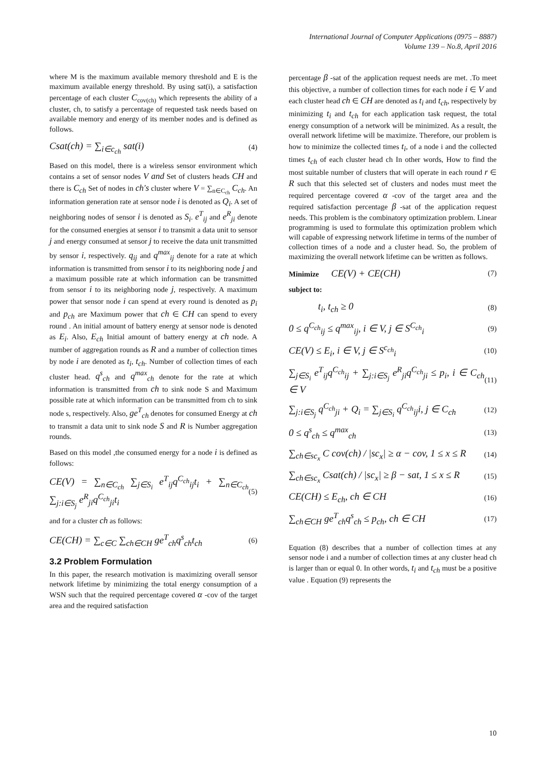International Journal of Computer Applications (0975 – 8887)
Volume 139 – No.8, April 2016
where M is the maximum available memory threshold and E is the maximum available energy threshold. By using sat(i), a satisfaction percentage of each cluster C<sub>cov(ch)</sub> which represents the ability of a cluster, ch, to satisfy a percentage of requested task needs based on available memory and energy of its member nodes and is defined as follows.
Csat(ch) = ∑<sub>i∈c<sub>ch</sub></sub> sat(i) (4)
Based on this model, there is a wireless sensor environment which contains a set of sensor nodes V and Set of clusters heads CH and there is C<sub>ch</sub> Set of nodes in ch's cluster where V = ∑<sub>n∈C<sub>ch</sub></sub> C<sub>ch</sub>. An information generation rate at sensor node i is denoted as Q<sub>i</sub>. A set of neighboring nodes of sensor i is denoted as S<sub>i</sub>. e<sup>T</sup><sub>ij</sub> and e<sup>R</sup><sub>ji</sub> denote for the consumed energies at sensor i to transmit a data unit to sensor j and energy consumed at sensor j to receive the data unit transmitted by sensor i, respectively. q<sub>ij</sub> and q<sup>max</sup><sub>ij</sub> denote for a rate at which information is transmitted from sensor i to its neighboring node j and a maximum possible rate at which information can be transmitted from sensor i to its neighboring node j, respectively. A maximum power that sensor node i can spend at every round is denoted as p<sub>i</sub> and p<sub>ch</sub> are Maximum power that ch ∈ CH can spend to every round . An initial amount of battery energy at sensor node is denoted as E<sub>i</sub>. Also, E<sub>ch</sub> Initial amount of battery energy at ch node. A number of aggregation rounds as R and a number of collection times by node i are denoted as t<sub>i</sub>, t<sub>ch</sub>. Number of collection times of each cluster head. q<sup>s</sup><sub>ch</sub> and q<sup>max</sup><sub>ch</sub> denote for the rate at which information is transmitted from ch to sink node S and Maximum possible rate at which information can be transmitted from ch to sink node s, respectively. Also, ge<sup>T</sup><sub>ch</sub> denotes for consumed Energy at ch to transmit a data unit to sink node S and R is Number aggregation rounds.
Based on this model ,the consumed energy for a node i is defined as follows:
CE(V) = ∑<sub>n∈C<sub>ch</sub></sub> ∑<sub>j∈S<sub>i</sub></sub> e<sup>T</sup><sub>ij</sub>q<sup>C<sub>ch</sub></sup><sub>ij</sub>t<sub>i</sub> + ∑<sub>n∈C<sub>ch</sub></sub> ∑<sub>j:i∈S<sub>j</sub></sub> e<sup>R</sup><sub>ji</sub>q<sup>C<sub>ch</sub></sup><sub>ji</sub>t<sub>i</sub> (5)
and for a cluster ch as follows:
CE(CH) = ∑<sub>c∈C</sub> ∑<sub>ch∈CH</sub> ge<sup>T</sup><sub>ch</sub>q<sup>s</sup><sub>ch</sub>t<sub>ch</sub> (6)
3.2 Problem Formulation
In this paper, the research motivation is maximizing overall sensor network lifetime by minimizing the total energy consumption of a WSN such that the required percentage covered α -cov of the target area and the required satisfaction
percentage β -sat of the application request needs are met. .To meet this objective, a number of collection times for each node i ∈ V and each cluster head ch ∈ CH are denoted as t<sub>i</sub> and t<sub>ch</sub>, respectively by minimizing t<sub>i</sub> and t<sub>ch</sub> for each application task request, the total energy consumption of a network will be minimized. As a result, the overall network lifetime will be maximize. Therefore, our problem is how to minimize the collected times t<sub>i</sub>, of a node i and the collected times t<sub>ch</sub> of each cluster head ch In other words, How to find the most suitable number of clusters that will operate in each round r ∈ R such that this selected set of clusters and nodes must meet the required percentage covered α -cov of the target area and the required satisfaction percentage β -sat of the application request needs. This problem is the combinatory optimization problem. Linear programming is used to formulate this optimization problem which will capable of expressing network lifetime in terms of the number of collection times of a node and a cluster head. So, the problem of maximizing the overall network lifetime can be written as follows.
Minimize CE(V) + CE(CH) (7)
subject to:
t<sub>i</sub>, t<sub>ch</sub> ≥ 0 (8)
0 ≤ q<sup>C<sub>ch</sub></sup><sub>ij</sub> ≤ q<sup>max</sup><sub>ij</sub>, i ∈ V, j ∈ S<sup>C<sub>ch</sub></sup><sub>i</sub> (9)
CE(V) ≤ E<sub>i</sub>, i ∈ V, j ∈ S<sup>c<sub>ch</sub></sup><sub>i</sub> (10)
∑<sub>j∈S<sub>i</sub></sub> e<sup>T</sup><sub>ij</sub>q<sup>C<sub>ch</sub></sup><sub>ij</sub> + ∑<sub>j:i∈S<sub>j</sub></sub> e<sup>R</sup><sub>ji</sub>q<sup>C<sub>ch</sub></sup><sub>ji</sub> ≤ p<sub>i</sub>, i ∈ C<sub>ch</sub> ∈ V (11)
∑<sub>j:i∈S<sub>j</sub></sub> q<sup>C<sub>ch</sub></sup><sub>ji</sub> + Q<sub>i</sub> = ∑<sub>j∈S<sub>i</sub></sub> q<sup>C<sub>ch</sub></sup><sub>ij</sub>i, j ∈ C<sub>ch</sub> (12)
0 ≤ q<sup>s</sup><sub>ch</sub> ≤ q<sup>max</sup><sub>ch</sub> (13)
∑<sub>ch∈sc<sub>x</sub></sub> C cov(ch) / |sc<sub>x</sub>| ≥ α − cov, 1 ≤ x ≤ R (14)
∑<sub>ch∈sc<sub>x</sub></sub> Csat(ch) / |sc<sub>x</sub>| ≥ β − sat, 1 ≤ x ≤ R (15)
CE(CH) ≤ E<sub>ch</sub>, ch ∈ CH (16)
∑<sub>ch∈CH</sub> ge<sup>T</sup><sub>ch</sub>q<sup>s</sup><sub>ch</sub> ≤ p<sub>ch</sub>, ch ∈ CH (17)
Equation (8) describes that a number of collection times at any sensor node i and a number of collection times at any cluster head ch is larger than or equal 0. In other words, t<sub>i</sub> and t<sub>ch</sub> must be a positive value . Equation (9) represents the
10